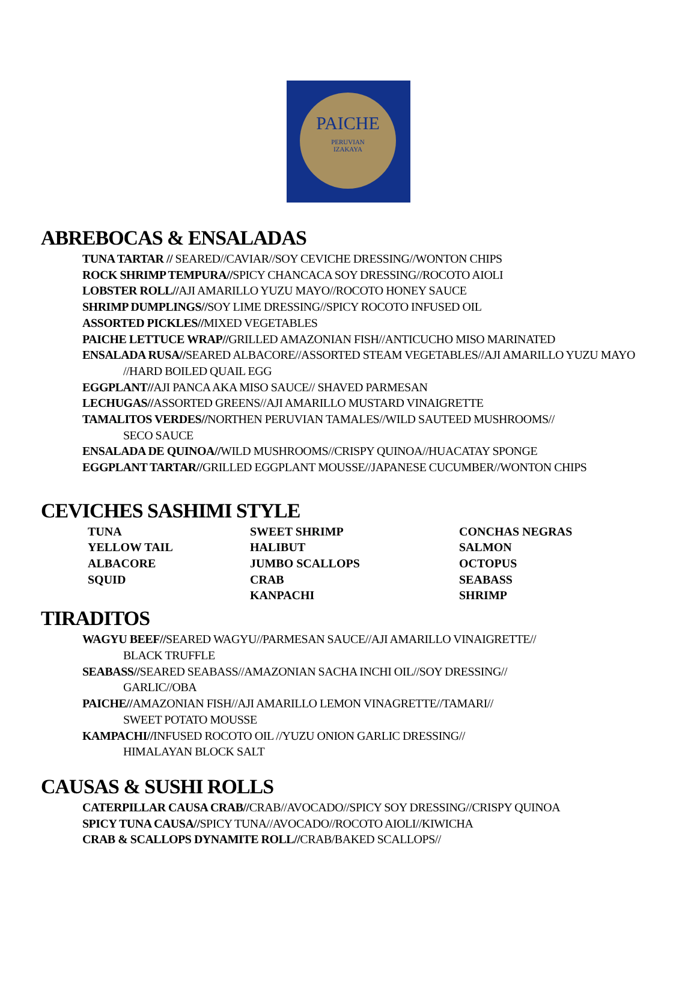PAICHE
PERUVIAN
IZAKAYA
ABREBOCAS & ENSALADAS
TUNA TARTAR // SEARED//CAVIAR//SOY CEVICHE DRESSING//WONTON CHIPS
ROCK SHRIMP TEMPURA//SPICY CHANCACA SOY DRESSING//ROCOTO AIOLI
LOBSTER ROLL//AJI AMARILLO YUZU MAYO//ROCOTO HONEY SAUCE
SHRIMP DUMPLINGS//SOY LIME DRESSING//SPICY ROCOTO INFUSED OIL
ASSORTED PICKLES//MIXED VEGETABLES
PAICHE LETTUCE WRAP//GRILLED AMAZONIAN FISH//ANTICUCHO MISO MARINATED
ENSALADA RUSA//SEARED ALBACORE//ASSORTED STEAM VEGETABLES//AJI AMARILLO YUZU MAYO
//HARD BOILED QUAIL EGG
EGGPLANT//AJI PANCA AKA MISO SAUCE// SHAVED PARMESAN
LECHUGAS//ASSORTED GREENS//AJI AMARILLO MUSTARD VINAIGRETTE
TAMALITOS VERDES//NORTHEN PERUVIAN TAMALES//WILD SAUTEED MUSHROOMS//
SECO SAUCE
ENSALADA DE QUINOA//WILD MUSHROOMS//CRISPY QUINOA//HUACATAY SPONGE
EGGPLANT TARTAR//GRILLED EGGPLANT MOUSSE//JAPANESE CUCUMBER//WONTON CHIPS
CEVICHES SASHIMI STYLE
| TUNA | SWEET SHRIMP | CONCHAS NEGRAS |
| YELLOW TAIL | HALIBUT | SALMON |
| ALBACORE | JUMBO SCALLOPS | OCTOPUS |
| SQUID | CRAB | SEABASS |
| | KANPACHI | SHRIMP |
TIRADITOS
WAGYU BEEF//SEARED WAGYU//PARMESAN SAUCE//AJI AMARILLO VINAIGRETTE//
BLACK TRUFFLE
SEABASS//SEARED SEABASS//AMAZONIAN SACHA INCHI OIL//SOY DRESSING//
GARLIC//OBA
PAICHE//AMAZONIAN FISH//AJI AMARILLO LEMON VINAGRETTE//TAMARI//
SWEET POTATO MOUSSE
KAMPACHI//INFUSED ROCOTO OIL //YUZU ONION GARLIC DRESSING//
HIMALAYAN BLOCK SALT
CAUSAS & SUSHI ROLLS
CATERPILLAR CAUSA CRAB//CRAB//AVOCADO//SPICY SOY DRESSING//CRISPY QUINOA
SPICY TUNA CAUSA//SPICY TUNA//AVOCADO//ROCOTO AIOLI//KIWICHA
CRAB & SCALLOPS DYNAMITE ROLL//CRAB/BAKED SCALLOPS//